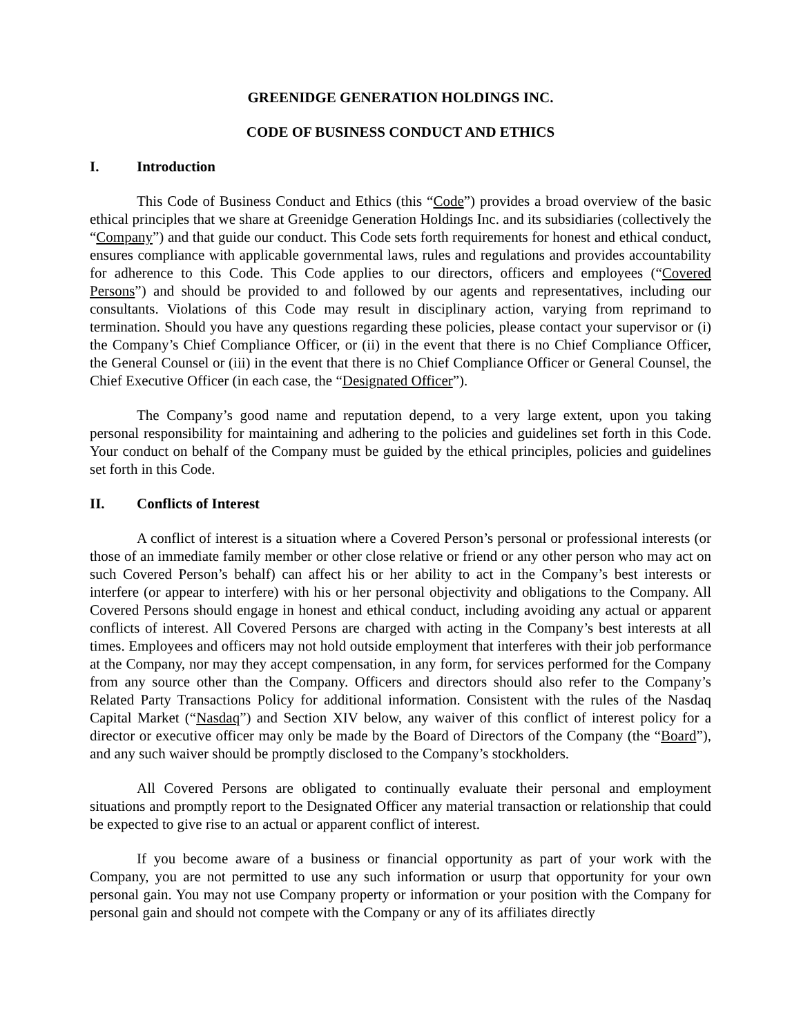GREENIDGE GENERATION HOLDINGS INC.
CODE OF BUSINESS CONDUCT AND ETHICS
I. Introduction
This Code of Business Conduct and Ethics (this “Code”) provides a broad overview of the basic ethical principles that we share at Greenidge Generation Holdings Inc. and its subsidiaries (collectively the “Company”) and that guide our conduct. This Code sets forth requirements for honest and ethical conduct, ensures compliance with applicable governmental laws, rules and regulations and provides accountability for adherence to this Code. This Code applies to our directors, officers and employees (“Covered Persons”) and should be provided to and followed by our agents and representatives, including our consultants. Violations of this Code may result in disciplinary action, varying from reprimand to termination. Should you have any questions regarding these policies, please contact your supervisor or (i) the Company’s Chief Compliance Officer, or (ii) in the event that there is no Chief Compliance Officer, the General Counsel or (iii) in the event that there is no Chief Compliance Officer or General Counsel, the Chief Executive Officer (in each case, the “Designated Officer”).
The Company’s good name and reputation depend, to a very large extent, upon you taking personal responsibility for maintaining and adhering to the policies and guidelines set forth in this Code. Your conduct on behalf of the Company must be guided by the ethical principles, policies and guidelines set forth in this Code.
II. Conflicts of Interest
A conflict of interest is a situation where a Covered Person’s personal or professional interests (or those of an immediate family member or other close relative or friend or any other person who may act on such Covered Person’s behalf) can affect his or her ability to act in the Company’s best interests or interfere (or appear to interfere) with his or her personal objectivity and obligations to the Company. All Covered Persons should engage in honest and ethical conduct, including avoiding any actual or apparent conflicts of interest. All Covered Persons are charged with acting in the Company’s best interests at all times. Employees and officers may not hold outside employment that interferes with their job performance at the Company, nor may they accept compensation, in any form, for services performed for the Company from any source other than the Company. Officers and directors should also refer to the Company’s Related Party Transactions Policy for additional information. Consistent with the rules of the Nasdaq Capital Market (“Nasdaq”) and Section XIV below, any waiver of this conflict of interest policy for a director or executive officer may only be made by the Board of Directors of the Company (the “Board”), and any such waiver should be promptly disclosed to the Company’s stockholders.
All Covered Persons are obligated to continually evaluate their personal and employment situations and promptly report to the Designated Officer any material transaction or relationship that could be expected to give rise to an actual or apparent conflict of interest.
If you become aware of a business or financial opportunity as part of your work with the Company, you are not permitted to use any such information or usurp that opportunity for your own personal gain. You may not use Company property or information or your position with the Company for personal gain and should not compete with the Company or any of its affiliates directly